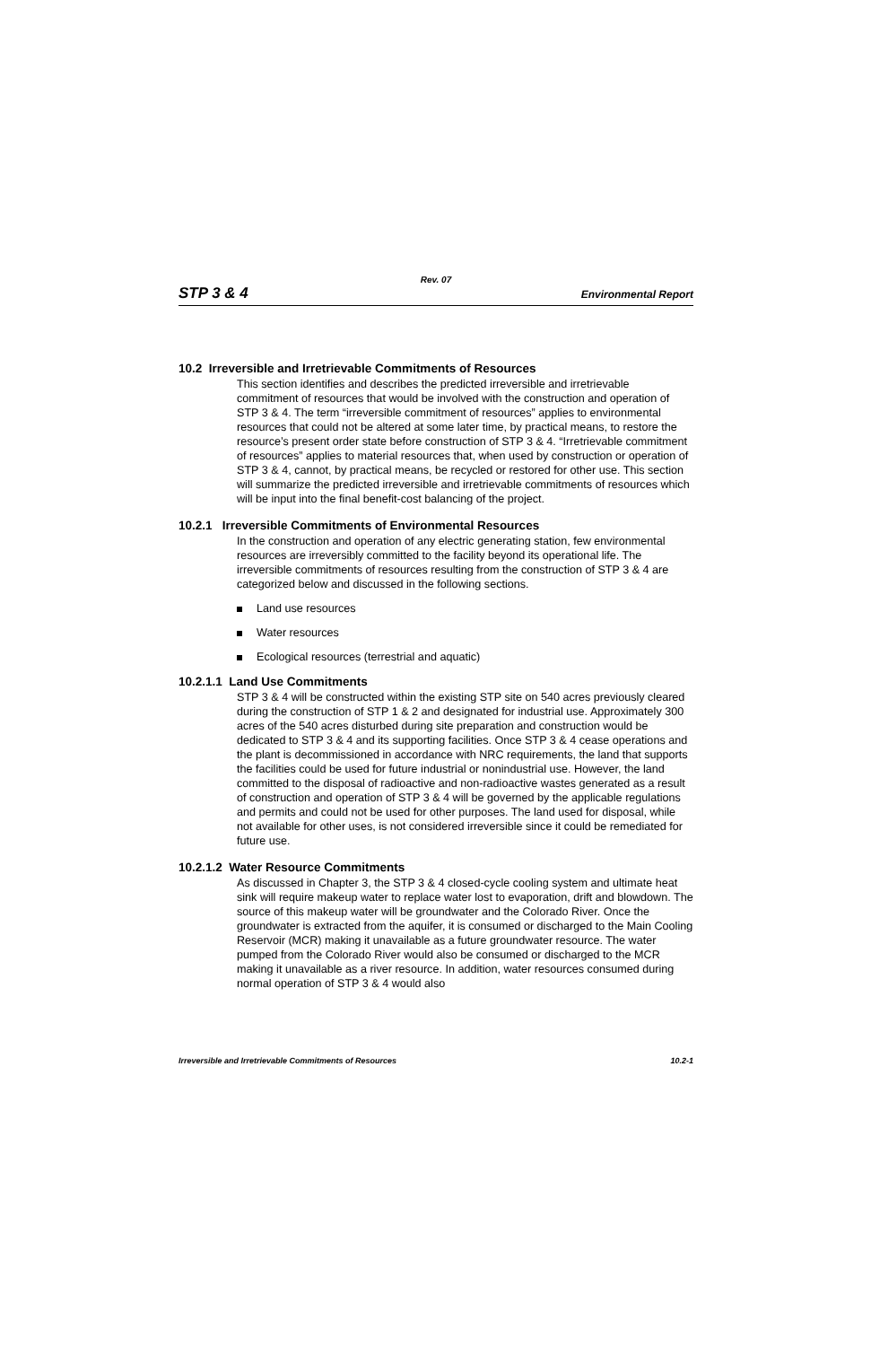Rev. 07
STP 3 & 4 Environmental Report
10.2 Irreversible and Irretrievable Commitments of Resources
This section identifies and describes the predicted irreversible and irretrievable commitment of resources that would be involved with the construction and operation of STP 3 & 4. The term “irreversible commitment of resources” applies to environmental resources that could not be altered at some later time, by practical means, to restore the resource’s present order state before construction of STP 3 & 4. “Irretrievable commitment of resources” applies to material resources that, when used by construction or operation of STP 3 & 4, cannot, by practical means, be recycled or restored for other use. This section will summarize the predicted irreversible and irretrievable commitments of resources which will be input into the final benefit-cost balancing of the project.
10.2.1 Irreversible Commitments of Environmental Resources
In the construction and operation of any electric generating station, few environmental resources are irreversibly committed to the facility beyond its operational life. The irreversible commitments of resources resulting from the construction of STP 3 & 4 are categorized below and discussed in the following sections.
Land use resources
Water resources
Ecological resources (terrestrial and aquatic)
10.2.1.1 Land Use Commitments
STP 3 & 4 will be constructed within the existing STP site on 540 acres previously cleared during the construction of STP 1 & 2 and designated for industrial use. Approximately 300 acres of the 540 acres disturbed during site preparation and construction would be dedicated to STP 3 & 4 and its supporting facilities. Once STP 3 & 4 cease operations and the plant is decommissioned in accordance with NRC requirements, the land that supports the facilities could be used for future industrial or nonindustrial use. However, the land committed to the disposal of radioactive and non-radioactive wastes generated as a result of construction and operation of STP 3 & 4 will be governed by the applicable regulations and permits and could not be used for other purposes. The land used for disposal, while not available for other uses, is not considered irreversible since it could be remediated for future use.
10.2.1.2 Water Resource Commitments
As discussed in Chapter 3, the STP 3 & 4 closed-cycle cooling system and ultimate heat sink will require makeup water to replace water lost to evaporation, drift and blowdown. The source of this makeup water will be groundwater and the Colorado River. Once the groundwater is extracted from the aquifer, it is consumed or discharged to the Main Cooling Reservoir (MCR) making it unavailable as a future groundwater resource. The water pumped from the Colorado River would also be consumed or discharged to the MCR making it unavailable as a river resource. In addition, water resources consumed during normal operation of STP 3 & 4 would also
Irreversible and Irretrievable Commitments of Resources 10.2-1